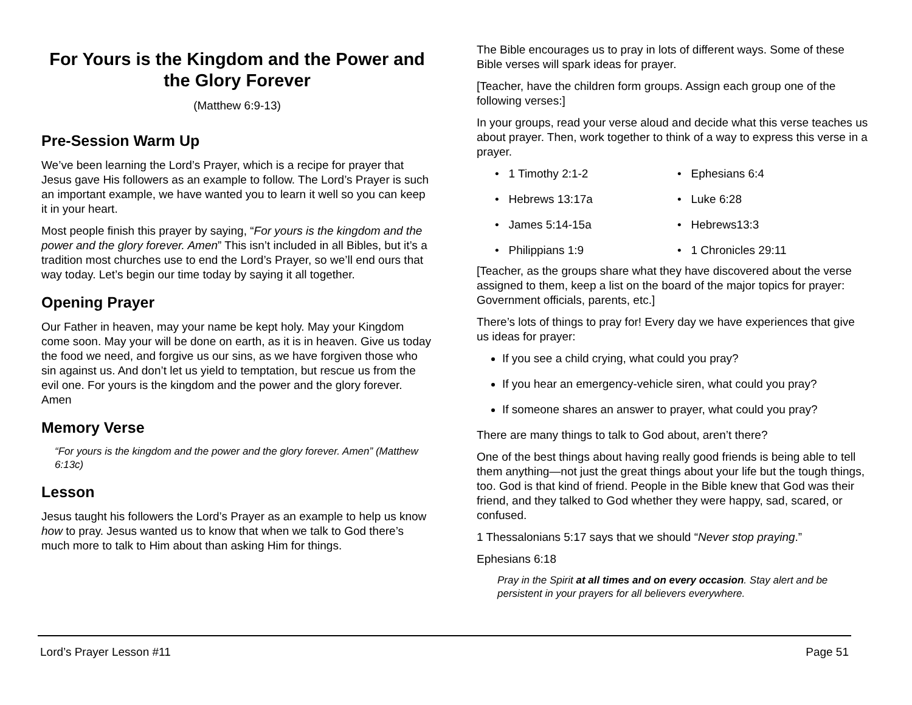For Yours is the Kingdom and the Power and the Glory Forever
(Matthew 6:9-13)
Pre-Session Warm Up
We’ve been learning the Lord’s Prayer, which is a recipe for prayer that Jesus gave His followers as an example to follow. The Lord’s Prayer is such an important example, we have wanted you to learn it well so you can keep it in your heart.
Most people finish this prayer by saying, “For yours is the kingdom and the power and the glory forever. Amen” This isn’t included in all Bibles, but it’s a tradition most churches use to end the Lord’s Prayer, so we’ll end ours that way today. Let’s begin our time today by saying it all together.
Opening Prayer
Our Father in heaven, may your name be kept holy. May your Kingdom come soon. May your will be done on earth, as it is in heaven. Give us today the food we need, and forgive us our sins, as we have forgiven those who sin against us. And don’t let us yield to temptation, but rescue us from the evil one. For yours is the kingdom and the power and the glory forever. Amen
Memory Verse
“For yours is the kingdom and the power and the glory forever. Amen” (Matthew 6:13c)
Lesson
Jesus taught his followers the Lord’s Prayer as an example to help us know how to pray. Jesus wanted us to know that when we talk to God there’s much more to talk to Him about than asking Him for things.
The Bible encourages us to pray in lots of different ways. Some of these Bible verses will spark ideas for prayer.
[Teacher, have the children form groups. Assign each group one of the following verses:]
In your groups, read your verse aloud and decide what this verse teaches us about prayer. Then, work together to think of a way to express this verse in a prayer.
• 1 Timothy 2:1-2
• Ephesians 6:4
• Hebrews 13:17a
• Luke 6:28
• James 5:14-15a
• Hebrews13:3
• Philippians 1:9
• 1 Chronicles 29:11
[Teacher, as the groups share what they have discovered about the verse assigned to them, keep a list on the board of the major topics for prayer: Government officials, parents, etc.]
There’s lots of things to pray for! Every day we have experiences that give us ideas for prayer:
If you see a child crying, what could you pray?
If you hear an emergency-vehicle siren, what could you pray?
If someone shares an answer to prayer, what could you pray?
There are many things to talk to God about, aren’t there?
One of the best things about having really good friends is being able to tell them anything—not just the great things about your life but the tough things, too. God is that kind of friend. People in the Bible knew that God was their friend, and they talked to God whether they were happy, sad, scared, or confused.
1 Thessalonians 5:17 says that we should “Never stop praying.”
Ephesians 6:18
Pray in the Spirit at all times and on every occasion. Stay alert and be persistent in your prayers for all believers everywhere.
Lord’s Prayer Lesson #11 Page 51